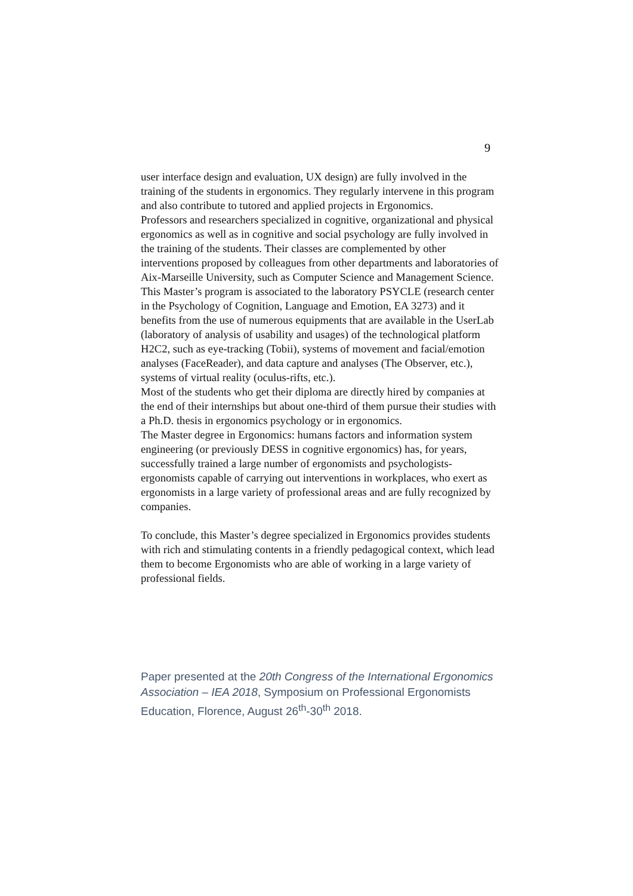9
user interface design and evaluation, UX design) are fully involved in the training of the students in ergonomics. They regularly intervene in this program and also contribute to tutored and applied projects in Ergonomics.
Professors and researchers specialized in cognitive, organizational and physical ergonomics as well as in cognitive and social psychology are fully involved in the training of the students. Their classes are complemented by other interventions proposed by colleagues from other departments and laboratories of Aix-Marseille University, such as Computer Science and Management Science.
This Master’s program is associated to the laboratory PSYCLE (research center in the Psychology of Cognition, Language and Emotion, EA 3273) and it benefits from the use of numerous equipments that are available in the UserLab (laboratory of analysis of usability and usages) of the technological platform H2C2, such as eye-tracking (Tobii), systems of movement and facial/emotion analyses (FaceReader), and data capture and analyses (The Observer, etc.), systems of virtual reality (oculus-rifts, etc.).
Most of the students who get their diploma are directly hired by companies at the end of their internships but about one-third of them pursue their studies with a Ph.D. thesis in ergonomics psychology or in ergonomics.
The Master degree in Ergonomics: humans factors and information system engineering (or previously DESS in cognitive ergonomics) has, for years, successfully trained a large number of ergonomists and psychologists-ergonomists capable of carrying out interventions in workplaces, who exert as ergonomists in a large variety of professional areas and are fully recognized by companies.
To conclude, this Master’s degree specialized in Ergonomics provides students with rich and stimulating contents in a friendly pedagogical context, which lead them to become Ergonomists who are able of working in a large variety of professional fields.
Paper presented at the 20th Congress of the International Ergonomics Association – IEA 2018, Symposium on Professional Ergonomists Education, Florence, August 26<sup>th</sup>-30<sup>th</sup> 2018.